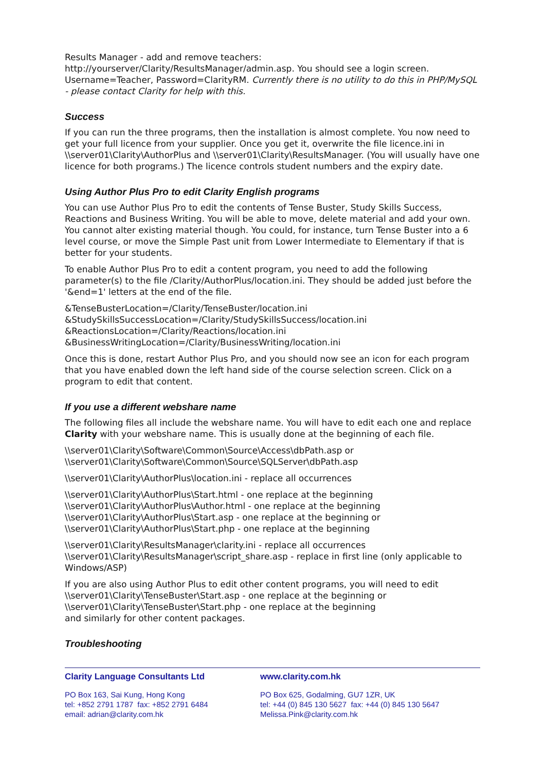Results Manager - add and remove teachers:
http://yourserver/Clarity/ResultsManager/admin.asp. You should see a login screen. Username=Teacher, Password=ClarityRM. Currently there is no utility to do this in PHP/MySQL - please contact Clarity for help with this.
Success
If you can run the three programs, then the installation is almost complete. You now need to get your full licence from your supplier. Once you get it, overwrite the file licence.ini in \\server01\Clarity\AuthorPlus and \\server01\Clarity\ResultsManager. (You will usually have one licence for both programs.) The licence controls student numbers and the expiry date.
Using Author Plus Pro to edit Clarity English programs
You can use Author Plus Pro to edit the contents of Tense Buster, Study Skills Success, Reactions and Business Writing. You will be able to move, delete material and add your own. You cannot alter existing material though. You could, for instance, turn Tense Buster into a 6 level course, or move the Simple Past unit from Lower Intermediate to Elementary if that is better for your students.
To enable Author Plus Pro to edit a content program, you need to add the following parameter(s) to the file /Clarity/AuthorPlus/location.ini. They should be added just before the '&end=1' letters at the end of the file.
&TenseBusterLocation=/Clarity/TenseBuster/location.ini
&StudySkillsSuccessLocation=/Clarity/StudySkillsSuccess/location.ini
&ReactionsLocation=/Clarity/Reactions/location.ini
&BusinessWritingLocation=/Clarity/BusinessWriting/location.ini
Once this is done, restart Author Plus Pro, and you should now see an icon for each program that you have enabled down the left hand side of the course selection screen. Click on a program to edit that content.
If you use a different webshare name
The following files all include the webshare name. You will have to edit each one and replace Clarity with your webshare name. This is usually done at the beginning of each file.
\\server01\Clarity\Software\Common\Source\Access\dbPath.asp or
\\server01\Clarity\Software\Common\Source\SQLServer\dbPath.asp
\\server01\Clarity\AuthorPlus\location.ini - replace all occurrences
\\server01\Clarity\AuthorPlus\Start.html - one replace at the beginning
\\server01\Clarity\AuthorPlus\Author.html - one replace at the beginning
\\server01\Clarity\AuthorPlus\Start.asp - one replace at the beginning or
\\server01\Clarity\AuthorPlus\Start.php - one replace at the beginning
\\server01\Clarity\ResultsManager\clarity.ini - replace all occurrences
\\server01\Clarity\ResultsManager\script_share.asp - replace in first line (only applicable to Windows/ASP)
If you are also using Author Plus to edit other content programs, you will need to edit \\server01\Clarity\TenseBuster\Start.asp - one replace at the beginning or
\\server01\Clarity\TenseBuster\Start.php - one replace at the beginning
and similarly for other content packages.
Troubleshooting
Clarity Language Consultants Ltd
PO Box 163, Sai Kung, Hong Kong
tel: +852 2791 1787 fax: +852 2791 6484
email: adrian@clarity.com.hk
www.clarity.com.hk
PO Box 625, Godalming, GU7 1ZR, UK
tel: +44 (0) 845 130 5627 fax: +44 (0) 845 130 5647
Melissa.Pink@clarity.com.hk